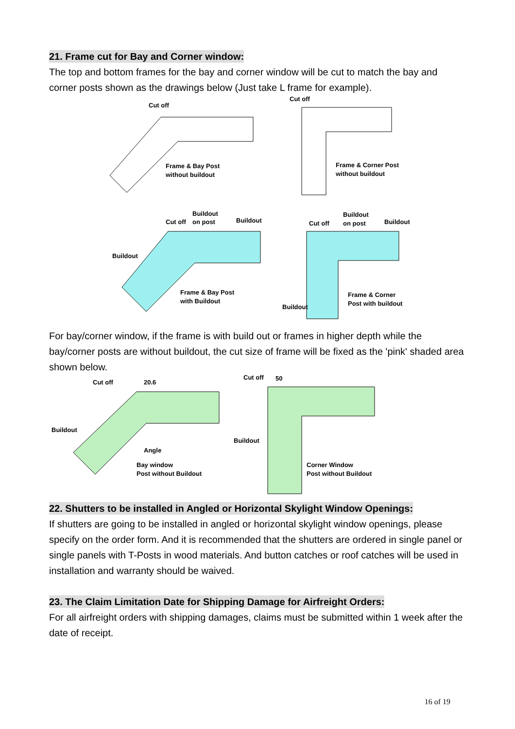21. Frame cut for Bay and Corner window:
The top and bottom frames for the bay and corner window will be cut to match the bay and corner posts shown as the drawings below (Just take L frame for example).
Cut off
Frame & Bay Post
without buildout
Cut off
Frame & Corner Post
without buildout
Cut off
Buildout
on post
Buildout
Buildout
Frame & Bay Post
with Buildout
Cut off
Buildout
on post
Buildout
Buildout
Frame & Corner
Post with buildout
For bay/corner window, if the frame is with build out or frames in higher depth while the bay/corner posts are without buildout, the cut size of frame will be fixed as the 'pink' shaded area shown below.
Cut off
20.6
Buildout
Angle
Bay window
Post without Buildout
Cut off
50
Buildout
Corner Window
Post without Buildout
22. Shutters to be installed in Angled or Horizontal Skylight Window Openings:
If shutters are going to be installed in angled or horizontal skylight window openings, please specify on the order form. And it is recommended that the shutters are ordered in single panel or single panels with T-Posts in wood materials. And button catches or roof catches will be used in installation and warranty should be waived.
23. The Claim Limitation Date for Shipping Damage for Airfreight Orders:
For all airfreight orders with shipping damages, claims must be submitted within 1 week after the date of receipt.
16 of 19